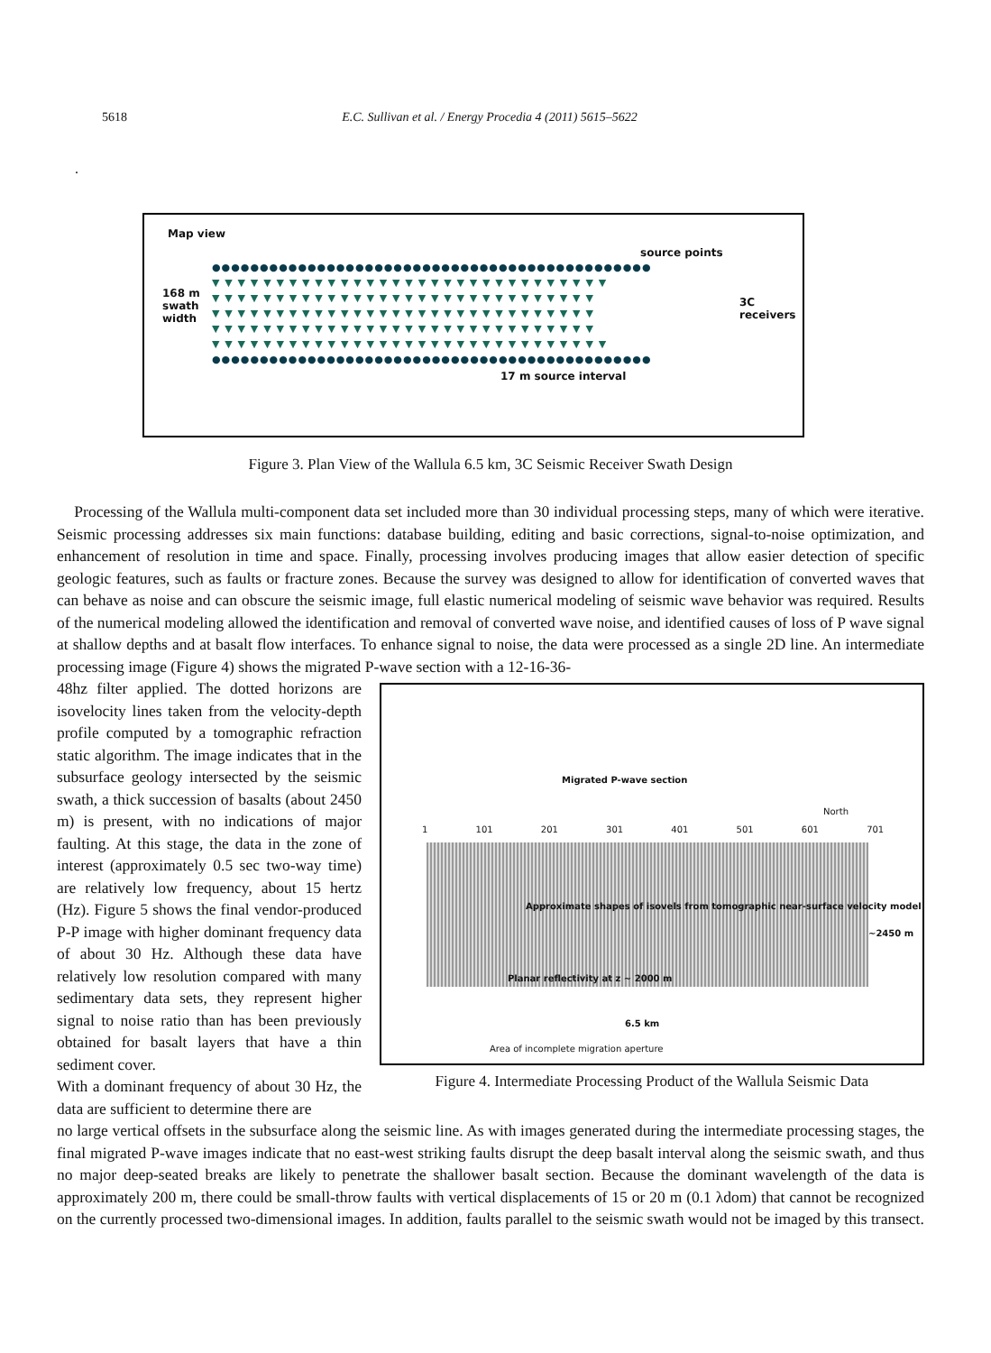5618 E.C. Sullivan et al. / Energy Procedia 4 (2011) 5615–5622
.
Map view
source points
●●●●●●●●●●●●●●●●●●●●●●●●●●●●●●●●●●●●●●●●●●●●●●
▼ ▼ ▼ ▼ ▼ ▼ ▼ ▼ ▼ ▼ ▼ ▼ ▼ ▼ ▼ ▼ ▼ ▼ ▼ ▼ ▼ ▼ ▼ ▼ ▼ ▼ ▼ ▼ ▼ ▼ ▼
▼ ▼ ▼ ▼ ▼ ▼ ▼ ▼ ▼ ▼ ▼ ▼ ▼ ▼ ▼ ▼ ▼ ▼ ▼ ▼ ▼ ▼ ▼ ▼ ▼ ▼ ▼ ▼ ▼ ▼
▼ ▼ ▼ ▼ ▼ ▼ ▼ ▼ ▼ ▼ ▼ ▼ ▼ ▼ ▼ ▼ ▼ ▼ ▼ ▼ ▼ ▼ ▼ ▼ ▼ ▼ ▼ ▼ ▼ ▼
▼ ▼ ▼ ▼ ▼ ▼ ▼ ▼ ▼ ▼ ▼ ▼ ▼ ▼ ▼ ▼ ▼ ▼ ▼ ▼ ▼ ▼ ▼ ▼ ▼ ▼ ▼ ▼ ▼ ▼
▼ ▼ ▼ ▼ ▼ ▼ ▼ ▼ ▼ ▼ ▼ ▼ ▼ ▼ ▼ ▼ ▼ ▼ ▼ ▼ ▼ ▼ ▼ ▼ ▼ ▼ ▼ ▼ ▼ ▼ ▼
●●●●●●●●●●●●●●●●●●●●●●●●●●●●●●●●●●●●●●●●●●●●●●
168 m swath width
3C
receivers
17 m source interval
Figure 3. Plan View of the Wallula 6.5 km, 3C Seismic Receiver Swath Design
Processing of the Wallula multi-component data set included more than 30 individual processing steps, many of which were iterative. Seismic processing addresses six main functions: database building, editing and basic corrections, signal-to-noise optimization, and enhancement of resolution in time and space. Finally, processing involves producing images that allow easier detection of specific geologic features, such as faults or fracture zones. Because the survey was designed to allow for identification of converted waves that can behave as noise and can obscure the seismic image, full elastic numerical modeling of seismic wave behavior was required. Results of the numerical modeling allowed the identification and removal of converted wave noise, and identified causes of loss of P wave signal at shallow depths and at basalt flow interfaces. To enhance signal to noise, the data were processed as a single 2D line. An intermediate processing image (Figure 4) shows the migrated P-wave section with a 12-16-36-
48hz filter applied. The dotted horizons are isovelocity lines taken from the velocity-depth profile computed by a tomographic refraction static algorithm. The image indicates that in the subsurface geology intersected by the seismic swath, a thick succession of basalts (about 2450 m) is present, with no indications of major faulting. At this stage, the data in the zone of interest (approximately 0.5 sec two-way time) are relatively low frequency, about 15 hertz (Hz). Figure 5 shows the final vendor-produced P-P image with higher dominant frequency data of about 30 Hz. Although these data have relatively low resolution compared with many sedimentary data sets, they represent higher signal to noise ratio than has been previously obtained for basalt layers that have a thin sediment cover.
With a dominant frequency of about 30 Hz, the data are sufficient to determine there are
Migrated P-wave section
North
1 101 201 301 401 501 601 701
Approximate shapes of isovels from tomographic near-surface velocity model
Planar reflectivity at z ~ 2000 m
~2450 m
6.5 km
Area of incomplete migration aperture
Figure 4. Intermediate Processing Product of the Wallula Seismic Data
no large vertical offsets in the subsurface along the seismic line. As with images generated during the intermediate processing stages, the final migrated P-wave images indicate that no east-west striking faults disrupt the deep basalt interval along the seismic swath, and thus no major deep-seated breaks are likely to penetrate the shallower basalt section. Because the dominant wavelength of the data is approximately 200 m, there could be small-throw faults with vertical displacements of 15 or 20 m (0.1 λdom) that cannot be recognized on the currently processed two-dimensional images. In addition, faults parallel to the seismic swath would not be imaged by this transect.